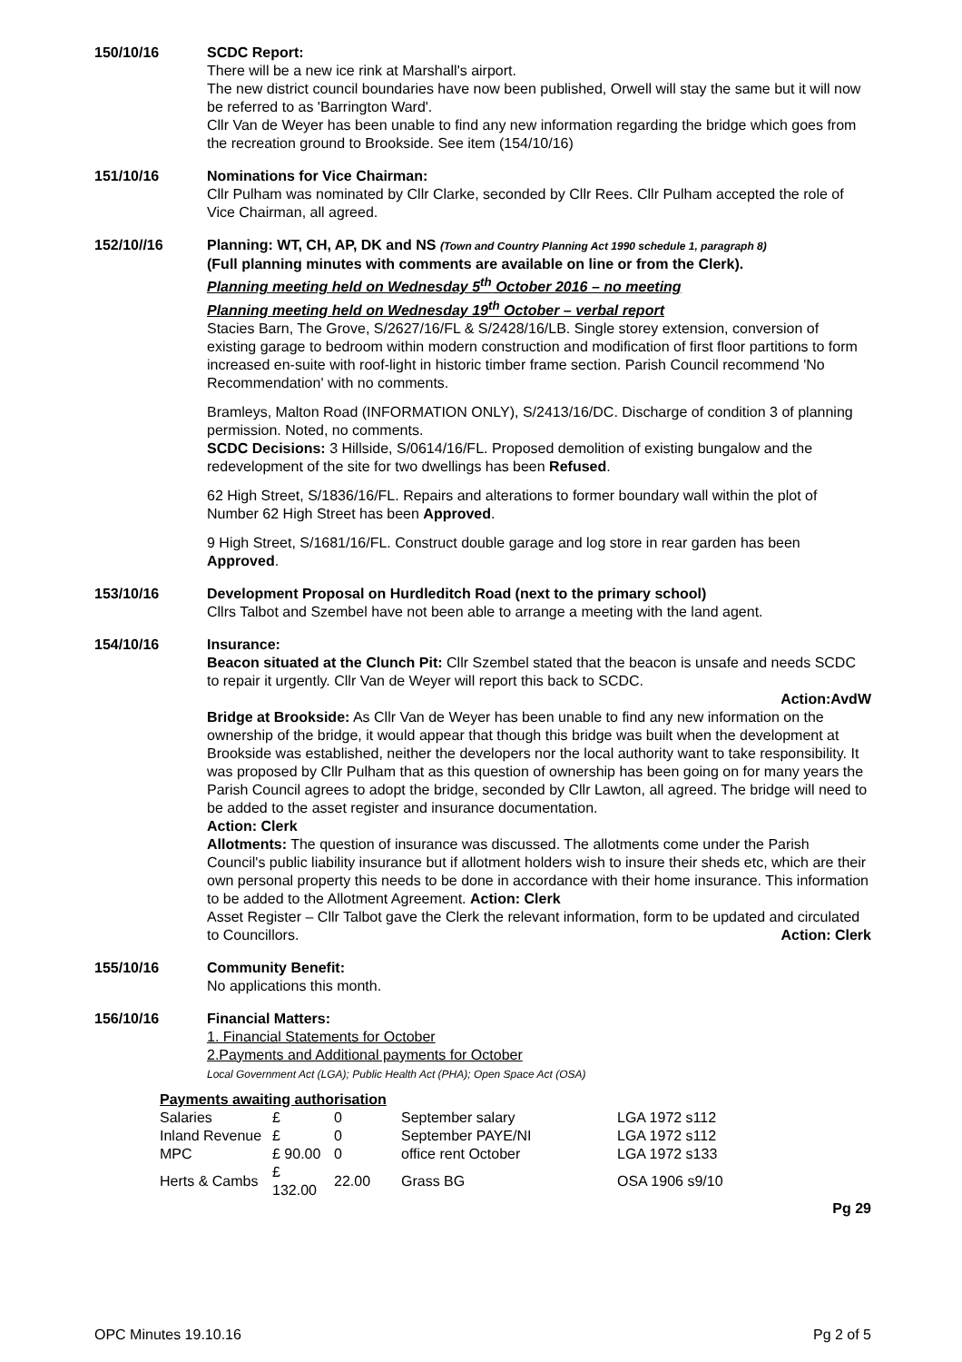150/10/16 SCDC Report:
There will be a new ice rink at Marshall's airport.
The new district council boundaries have now been published, Orwell will stay the same but it will now be referred to as 'Barrington Ward'.
Cllr Van de Weyer has been unable to find any new information regarding the bridge which goes from the recreation ground to Brookside. See item (154/10/16)
151/10/16 Nominations for Vice Chairman:
Cllr Pulham was nominated by Cllr Clarke, seconded by Cllr Rees. Cllr Pulham accepted the role of Vice Chairman, all agreed.
152/10//16 Planning: WT, CH, AP, DK and NS (Town and Country Planning Act 1990 schedule 1, paragraph 8)
(Full planning minutes with comments are available on line or from the Clerk).
Planning meeting held on Wednesday 5<sup>th</sup> October 2016 – no meeting
Planning meeting held on Wednesday 19<sup>th</sup> October – verbal report
Stacies Barn, The Grove, S/2627/16/FL & S/2428/16/LB. Single storey extension, conversion of existing garage to bedroom within modern construction and modification of first floor partitions to form increased en-suite with roof-light in historic timber frame section. Parish Council recommend 'No Recommendation' with no comments.
Bramleys, Malton Road (INFORMATION ONLY), S/2413/16/DC. Discharge of condition 3 of planning permission. Noted, no comments.
SCDC Decisions: 3 Hillside, S/0614/16/FL. Proposed demolition of existing bungalow and the redevelopment of the site for two dwellings has been Refused.
62 High Street, S/1836/16/FL. Repairs and alterations to former boundary wall within the plot of Number 62 High Street has been Approved.
9 High Street, S/1681/16/FL. Construct double garage and log store in rear garden has been Approved.
153/10/16 Development Proposal on Hurdleditch Road (next to the primary school)
Cllrs Talbot and Szembel have not been able to arrange a meeting with the land agent.
154/10/16 Insurance:
Beacon situated at the Clunch Pit: Cllr Szembel stated that the beacon is unsafe and needs SCDC to repair it urgently. Cllr Van de Weyer will report this back to SCDC.
Action:AvdW
Bridge at Brookside: As Cllr Van de Weyer has been unable to find any new information on the ownership of the bridge, it would appear that though this bridge was built when the development at Brookside was established, neither the developers nor the local authority want to take responsibility. It was proposed by Cllr Pulham that as this question of ownership has been going on for many years the Parish Council agrees to adopt the bridge, seconded by Cllr Lawton, all agreed. The bridge will need to be added to the asset register and insurance documentation.
Action: Clerk
Allotments: The question of insurance was discussed. The allotments come under the Parish Council's public liability insurance but if allotment holders wish to insure their sheds etc, which are their own personal property this needs to be done in accordance with their home insurance. This information to be added to the Allotment Agreement. Action: Clerk
Asset Register – Cllr Talbot gave the Clerk the relevant information, form to be updated and circulated to Councillors. Action: Clerk
155/10/16 Community Benefit:
No applications this month.
156/10/16 Financial Matters:
1. Financial Statements for October
2.Payments and Additional payments for October
Local Government Act (LGA); Public Health Act (PHA); Open Space Act (OSA)
Payments awaiting authorisation
| Salaries | £ | 0 | September salary | LGA 1972 s112 |
| Inland Revenue | £ | 0 | September PAYE/NI | LGA 1972 s112 |
| MPC | £ 90.00 | 0 | office rent October | LGA 1972 s133 |
| Herts & Cambs | £ 132.00 | 22.00 | Grass BG | OSA 1906 s9/10 |
Pg 29
OPC Minutes 19.10.16 Pg 2 of 5